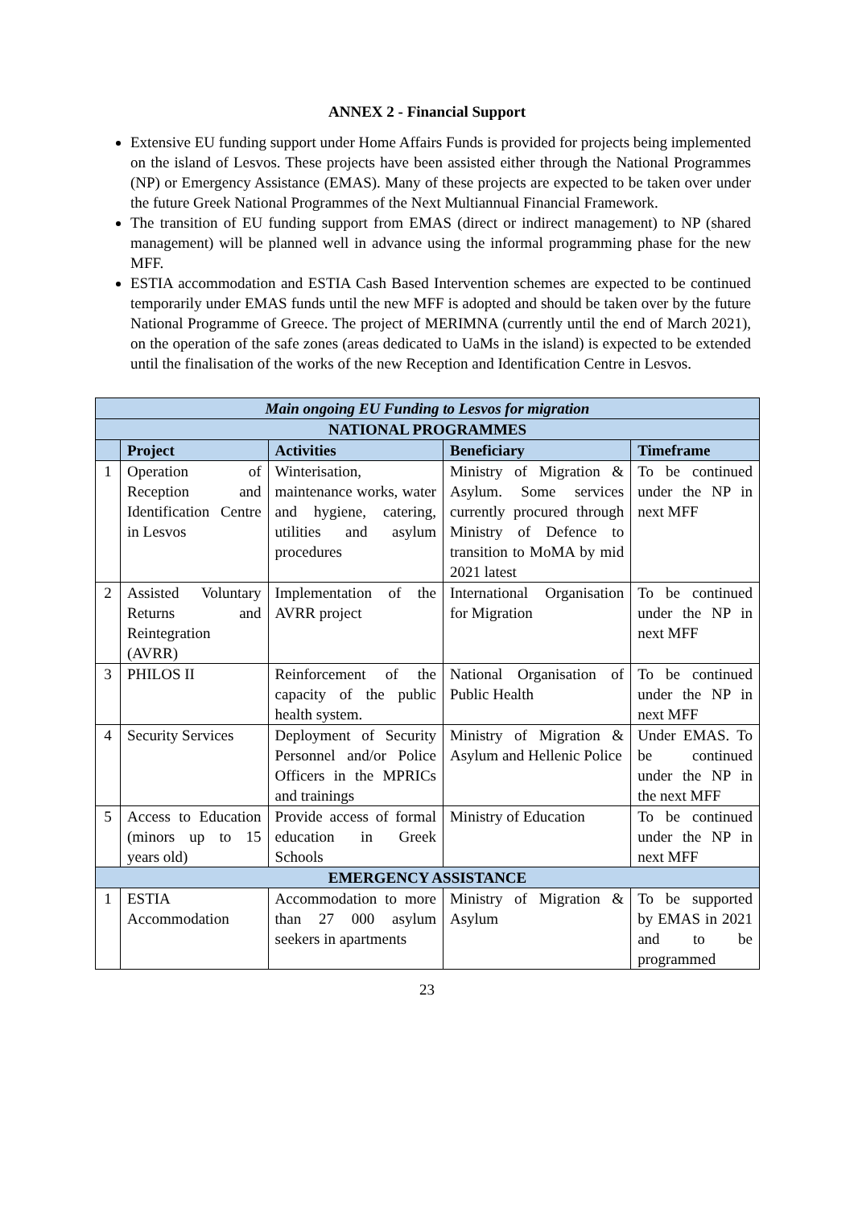ANNEX 2 - Financial Support
Extensive EU funding support under Home Affairs Funds is provided for projects being implemented on the island of Lesvos. These projects have been assisted either through the National Programmes (NP) or Emergency Assistance (EMAS). Many of these projects are expected to be taken over under the future Greek National Programmes of the Next Multiannual Financial Framework.
The transition of EU funding support from EMAS (direct or indirect management) to NP (shared management) will be planned well in advance using the informal programming phase for the new MFF.
ESTIA accommodation and ESTIA Cash Based Intervention schemes are expected to be continued temporarily under EMAS funds until the new MFF is adopted and should be taken over by the future National Programme of Greece. The project of MERIMNA (currently until the end of March 2021), on the operation of the safe zones (areas dedicated to UaMs in the island) is expected to be extended until the finalisation of the works of the new Reception and Identification Centre in Lesvos.
| Main ongoing EU Funding to Lesvos for migration | | | | |
| NATIONAL PROGRAMMES | | | | |
| | Project | Activities | Beneficiary | Timeframe |
| 1 | Operation of Reception and Identification Centre in Lesvos | Winterisation, maintenance works, water and hygiene, catering, utilities and asylum procedures | Ministry of Migration & Asylum. Some services currently procured through Ministry of Defence to transition to MoMA by mid 2021 latest | To be continued under the NP in next MFF |
| 2 | Assisted Voluntary Returns and Reintegration (AVRR) | Implementation of the AVRR project | International Organisation for Migration | To be continued under the NP in next MFF |
| 3 | PHILOS II | Reinforcement of the capacity of the public health system. | National Organisation of Public Health | To be continued under the NP in next MFF |
| 4 | Security Services | Deployment of Security Personnel and/or Police Officers in the MPRICs and trainings | Ministry of Migration & Asylum and Hellenic Police | Under EMAS. To be continued under the NP in the next MFF |
| 5 | Access to Education (minors up to 15 years old) | Provide access of formal education in Greek Schools | Ministry of Education | To be continued under the NP in next MFF |
| EMERGENCY ASSISTANCE | | | | |
| 1 | ESTIA Accommodation | Accommodation to more than 27 000 asylum seekers in apartments | Ministry of Migration & Asylum | To be supported by EMAS in 2021 and to be programmed |
23